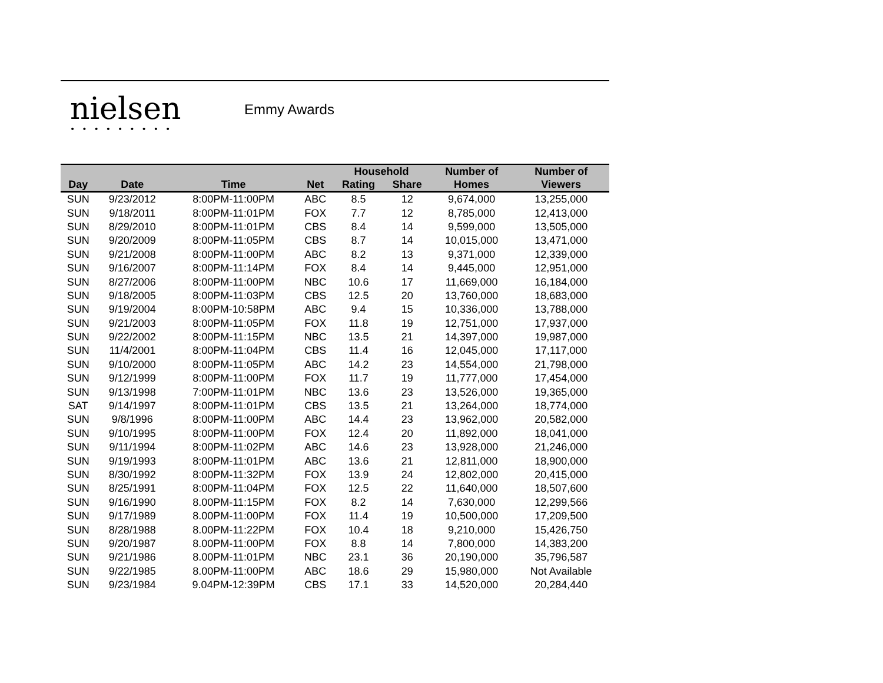nielsen
•••••••••
Emmy Awards
| Day | Date | Time | Net | Household | | Number of | Number of |
| --- | --- | --- | --- | --- | --- | --- | --- |
| | | | | Rating | Share | Homes | Viewers |
| SUN | 9/23/2012 | 8:00PM-11:00PM | ABC | 8.5 | 12 | 9,674,000 | 13,255,000 |
| SUN | 9/18/2011 | 8:00PM-11:01PM | FOX | 7.7 | 12 | 8,785,000 | 12,413,000 |
| SUN | 8/29/2010 | 8:00PM-11:01PM | CBS | 8.4 | 14 | 9,599,000 | 13,505,000 |
| SUN | 9/20/2009 | 8:00PM-11:05PM | CBS | 8.7 | 14 | 10,015,000 | 13,471,000 |
| SUN | 9/21/2008 | 8:00PM-11:00PM | ABC | 8.2 | 13 | 9,371,000 | 12,339,000 |
| SUN | 9/16/2007 | 8:00PM-11:14PM | FOX | 8.4 | 14 | 9,445,000 | 12,951,000 |
| SUN | 8/27/2006 | 8:00PM-11:00PM | NBC | 10.6 | 17 | 11,669,000 | 16,184,000 |
| SUN | 9/18/2005 | 8:00PM-11:03PM | CBS | 12.5 | 20 | 13,760,000 | 18,683,000 |
| SUN | 9/19/2004 | 8:00PM-10:58PM | ABC | 9.4 | 15 | 10,336,000 | 13,788,000 |
| SUN | 9/21/2003 | 8:00PM-11:05PM | FOX | 11.8 | 19 | 12,751,000 | 17,937,000 |
| SUN | 9/22/2002 | 8:00PM-11:15PM | NBC | 13.5 | 21 | 14,397,000 | 19,987,000 |
| SUN | 11/4/2001 | 8:00PM-11:04PM | CBS | 11.4 | 16 | 12,045,000 | 17,117,000 |
| SUN | 9/10/2000 | 8:00PM-11:05PM | ABC | 14.2 | 23 | 14,554,000 | 21,798,000 |
| SUN | 9/12/1999 | 8:00PM-11:00PM | FOX | 11.7 | 19 | 11,777,000 | 17,454,000 |
| SUN | 9/13/1998 | 7:00PM-11:01PM | NBC | 13.6 | 23 | 13,526,000 | 19,365,000 |
| SAT | 9/14/1997 | 8:00PM-11:01PM | CBS | 13.5 | 21 | 13,264,000 | 18,774,000 |
| SUN | 9/8/1996 | 8:00PM-11:00PM | ABC | 14.4 | 23 | 13,962,000 | 20,582,000 |
| SUN | 9/10/1995 | 8:00PM-11:00PM | FOX | 12.4 | 20 | 11,892,000 | 18,041,000 |
| SUN | 9/11/1994 | 8:00PM-11:02PM | ABC | 14.6 | 23 | 13,928,000 | 21,246,000 |
| SUN | 9/19/1993 | 8:00PM-11:01PM | ABC | 13.6 | 21 | 12,811,000 | 18,900,000 |
| SUN | 8/30/1992 | 8:00PM-11:32PM | FOX | 13.9 | 24 | 12,802,000 | 20,415,000 |
| SUN | 8/25/1991 | 8:00PM-11:04PM | FOX | 12.5 | 22 | 11,640,000 | 18,507,600 |
| SUN | 9/16/1990 | 8.00PM-11:15PM | FOX | 8.2 | 14 | 7,630,000 | 12,299,566 |
| SUN | 9/17/1989 | 8.00PM-11:00PM | FOX | 11.4 | 19 | 10,500,000 | 17,209,500 |
| SUN | 8/28/1988 | 8.00PM-11:22PM | FOX | 10.4 | 18 | 9,210,000 | 15,426,750 |
| SUN | 9/20/1987 | 8.00PM-11:00PM | FOX | 8.8 | 14 | 7,800,000 | 14,383,200 |
| SUN | 9/21/1986 | 8.00PM-11:01PM | NBC | 23.1 | 36 | 20,190,000 | 35,796,587 |
| SUN | 9/22/1985 | 8.00PM-11:00PM | ABC | 18.6 | 29 | 15,980,000 | Not Available |
| SUN | 9/23/1984 | 9.04PM-12:39PM | CBS | 17.1 | 33 | 14,520,000 | 20,284,440 |